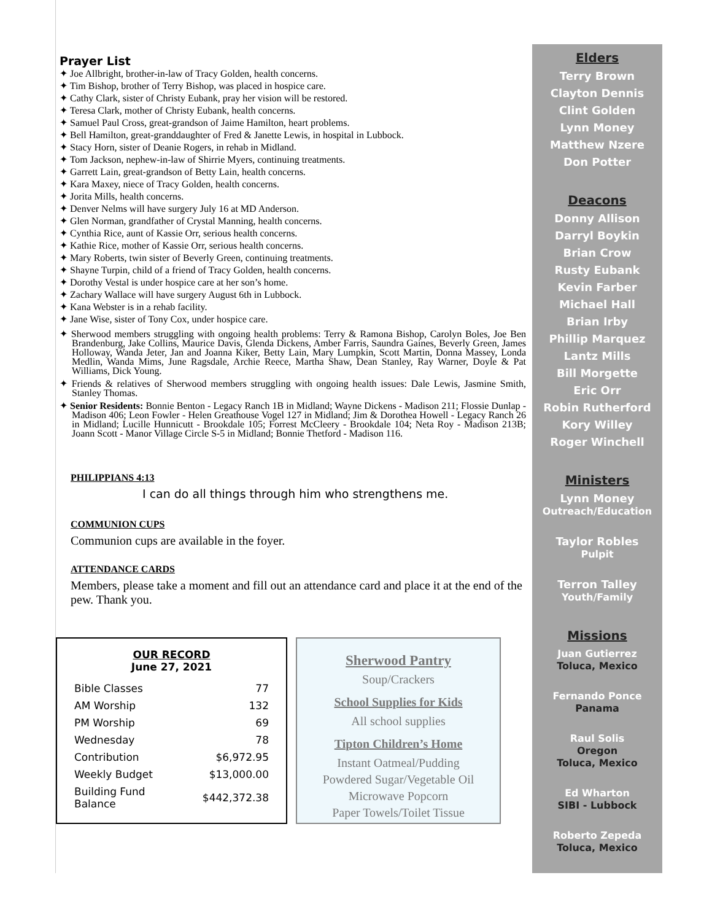Prayer List
✦ Joe Allbright, brother-in-law of Tracy Golden, health concerns.
✦ Tim Bishop, brother of Terry Bishop, was placed in hospice care.
✦ Cathy Clark, sister of Christy Eubank, pray her vision will be restored.
✦ Teresa Clark, mother of Christy Eubank, health concerns.
✦ Samuel Paul Cross, great-grandson of Jaime Hamilton, heart problems.
✦ Bell Hamilton, great-granddaughter of Fred & Janette Lewis, in hospital in Lubbock.
✦ Stacy Horn, sister of Deanie Rogers, in rehab in Midland.
✦ Tom Jackson, nephew-in-law of Shirrie Myers, continuing treatments.
✦ Garrett Lain, great-grandson of Betty Lain, health concerns.
✦ Kara Maxey, niece of Tracy Golden, health concerns.
✦ Jorita Mills, health concerns.
✦ Denver Nelms will have surgery July 16 at MD Anderson.
✦ Glen Norman, grandfather of Crystal Manning, health concerns.
✦ Cynthia Rice, aunt of Kassie Orr, serious health concerns.
✦ Kathie Rice, mother of Kassie Orr, serious health concerns.
✦ Mary Roberts, twin sister of Beverly Green, continuing treatments.
✦ Shayne Turpin, child of a friend of Tracy Golden, health concerns.
✦ Dorothy Vestal is under hospice care at her son’s home.
✦ Zachary Wallace will have surgery August 6th in Lubbock.
✦ Kana Webster is in a rehab facility.
✦ Jane Wise, sister of Tony Cox, under hospice care.
✦ Sherwood members struggling with ongoing health problems: Terry & Ramona Bishop, Carolyn Boles, Joe Ben Brandenburg, Jake Collins, Maurice Davis, Glenda Dickens, Amber Farris, Saundra Gaines, Beverly Green, James Holloway, Wanda Jeter, Jan and Joanna Kiker, Betty Lain, Mary Lumpkin, Scott Martin, Donna Massey, Londa Medlin, Wanda Mims, June Ragsdale, Archie Reece, Martha Shaw, Dean Stanley, Ray Warner, Doyle & Pat Williams, Dick Young.
✦ Friends & relatives of Sherwood members struggling with ongoing health issues: Dale Lewis, Jasmine Smith, Stanley Thomas.
✦ Senior Residents: Bonnie Benton - Legacy Ranch 1B in Midland; Wayne Dickens - Madison 211; Flossie Dunlap - Madison 406; Leon Fowler - Helen Greathouse Vogel 127 in Midland; Jim & Dorothea Howell - Legacy Ranch 26 in Midland; Lucille Hunnicutt - Brookdale 105; Forrest McCleery - Brookdale 104; Neta Roy - Madison 213B; Joann Scott - Manor Village Circle S-5 in Midland; Bonnie Thetford - Madison 116.
PHILIPPIANS 4:13
I can do all things through him who strengthens me.
COMMUNION CUPS
Communion cups are available in the foyer.
ATTENDANCE CARDS
Members, please take a moment and fill out an attendance card and place it at the end of the pew. Thank you.
OUR RECORD
June 27, 2021
| Bible Classes | 77 |
| AM Worship | 132 |
| PM Worship | 69 |
| Wednesday | 78 |
| Contribution | $6,972.95 |
| Weekly Budget | $13,000.00 |
| Building Fund Balance | $442,372.38 |
Sherwood Pantry
Soup/Crackers
School Supplies for Kids
All school supplies
Tipton Children’s Home
Instant Oatmeal/Pudding
Powdered Sugar/Vegetable Oil
Microwave Popcorn
Paper Towels/Toilet Tissue
Elders
Terry Brown
Clayton Dennis
Clint Golden
Lynn Money
Matthew Nzere
Don Potter
Deacons
Donny Allison
Darryl Boykin
Brian Crow
Rusty Eubank
Kevin Farber
Michael Hall
Brian Irby
Phillip Marquez
Lantz Mills
Bill Morgette
Eric Orr
Robin Rutherford
Kory Willey
Roger Winchell
Ministers
Lynn Money
Outreach/Education
Taylor Robles
Pulpit
Terron Talley
Youth/Family
Missions
Juan Gutierrez
Toluca, Mexico
Fernando Ponce
Panama
Raul Solis
Oregon
Toluca, Mexico
Ed Wharton
SIBI - Lubbock
Roberto Zepeda
Toluca, Mexico